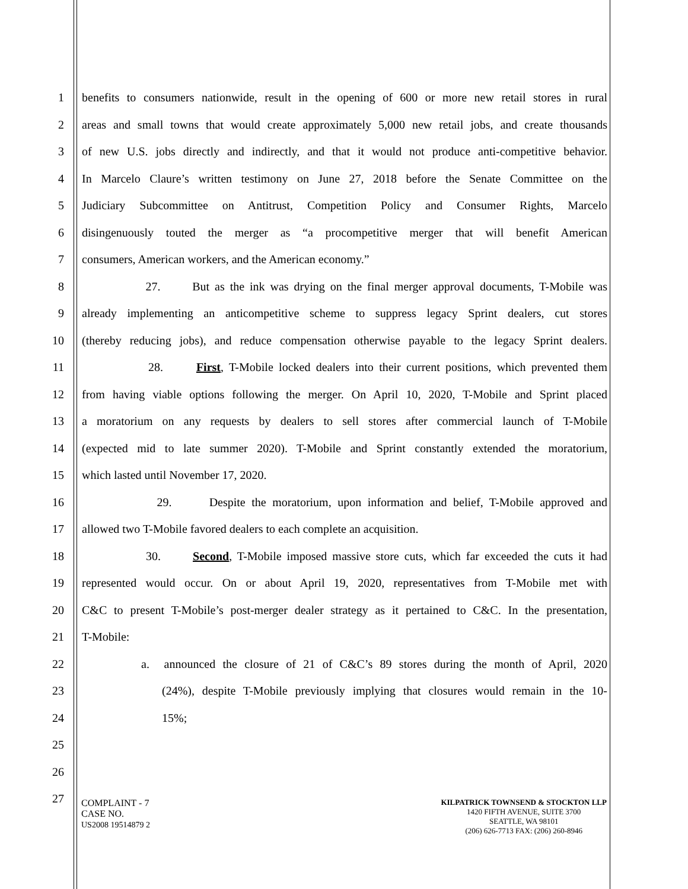1 benefits to consumers nationwide, result in the opening of 600 or more new retail stores in rural
2 areas and small towns that would create approximately 5,000 new retail jobs, and create thousands
3 of new U.S. jobs directly and indirectly, and that it would not produce anti-competitive behavior.
4 In Marcelo Claure’s written testimony on June 27, 2018 before the Senate Committee on the
5 Judiciary Subcommittee on Antitrust, Competition Policy and Consumer Rights, Marcelo
6 disingenuously touted the merger as “a procompetitive merger that will benefit American
7 consumers, American workers, and the American economy.”
8 27. But as the ink was drying on the final merger approval documents, T-Mobile was
9 already implementing an anticompetitive scheme to suppress legacy Sprint dealers, cut stores
10 (thereby reducing jobs), and reduce compensation otherwise payable to the legacy Sprint dealers.
11 28. First, T-Mobile locked dealers into their current positions, which prevented them
12 from having viable options following the merger. On April 10, 2020, T-Mobile and Sprint placed
13 a moratorium on any requests by dealers to sell stores after commercial launch of T-Mobile
14 (expected mid to late summer 2020). T-Mobile and Sprint constantly extended the moratorium,
15 which lasted until November 17, 2020.
16 29. Despite the moratorium, upon information and belief, T-Mobile approved and
17 allowed two T-Mobile favored dealers to each complete an acquisition.
18 30. Second, T-Mobile imposed massive store cuts, which far exceeded the cuts it had
19 represented would occur. On or about April 19, 2020, representatives from T-Mobile met with
20 C&C to present T-Mobile’s post-merger dealer strategy as it pertained to C&C. In the presentation,
21 T-Mobile:
22 a. announced the closure of 21 of C&C’s 89 stores during the month of April, 2020
23 (24%), despite T-Mobile previously implying that closures would remain in the 10-
24 15%;
25
26
27
COMPLAINT - 7
CASE NO.
US2008 19514879 2
KILPATRICK TOWNSEND & STOCKTON LLP
1420 FIFTH AVENUE, SUITE 3700
SEATTLE, WA 98101
(206) 626-7713 FAX: (206) 260-8946